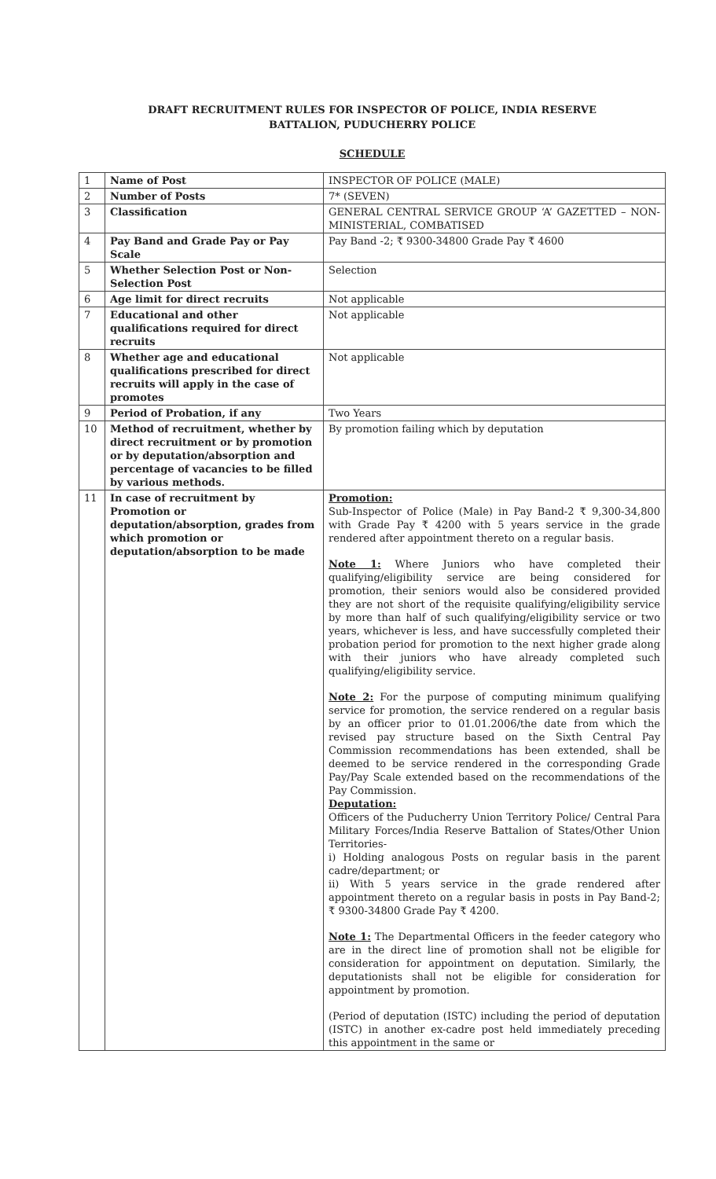DRAFT RECRUITMENT RULES FOR INSPECTOR OF POLICE, INDIA RESERVE
BATTALION, PUDUCHERRY POLICE
SCHEDULE
| 1 | Name of Post | INSPECTOR OF POLICE (MALE) |
| 2 | Number of Posts | 7* (SEVEN) |
| 3 | Classification | GENERAL CENTRAL SERVICE GROUP ‘A’ GAZETTED – NON-MINISTERIAL, COMBATISED |
| 4 | Pay Band and Grade Pay or Pay Scale | Pay Band -2; ₹ 9300-34800 Grade Pay ₹ 4600 |
| 5 | Whether Selection Post or Non-Selection Post | Selection |
| 6 | Age limit for direct recruits | Not applicable |
| 7 | Educational and other qualifications required for direct recruits | Not applicable |
| 8 | Whether age and educational qualifications prescribed for direct recruits will apply in the case of promotes | Not applicable |
| 9 | Period of Probation, if any | Two Years |
| 10 | Method of recruitment, whether by direct recruitment or by promotion or by deputation/absorption and percentage of vacancies to be filled by various methods. | By promotion failing which by deputation |
| 11 | In case of recruitment by Promotion or deputation/absorption, grades from which promotion or deputation/absorption to be made | Promotion: Sub-Inspector of Police (Male) in Pay Band-2 ₹ 9,300-34,800 with Grade Pay ₹ 4200 with 5 years service in the grade rendered after appointment thereto on a regular basis. Note 1: Where Juniors who have completed their qualifying/eligibility service are being considered for promotion, their seniors would also be considered provided they are not short of the requisite qualifying/eligibility service by more than half of such qualifying/eligibility service or two years, whichever is less, and have successfully completed their probation period for promotion to the next higher grade along with their juniors who have already completed such qualifying/eligibility service. Note 2: For the purpose of computing minimum qualifying service for promotion, the service rendered on a regular basis by an officer prior to 01.01.2006/the date from which the revised pay structure based on the Sixth Central Pay Commission recommendations has been extended, shall be deemed to be service rendered in the corresponding Grade Pay/Pay Scale extended based on the recommendations of the Pay Commission. Deputation: Officers of the Puducherry Union Territory Police/ Central Para Military Forces/India Reserve Battalion of States/Other Union Territories- i) Holding analogous Posts on regular basis in the parent cadre/department; or ii) With 5 years service in the grade rendered after appointment thereto on a regular basis in posts in Pay Band-2; ₹ 9300-34800 Grade Pay ₹ 4200. Note 1: The Departmental Officers in the feeder category who are in the direct line of promotion shall not be eligible for consideration for appointment on deputation. Similarly, the deputationists shall not be eligible for consideration for appointment by promotion. (Period of deputation (ISTC) including the period of deputation (ISTC) in another ex-cadre post held immediately preceding this appointment in the same or |